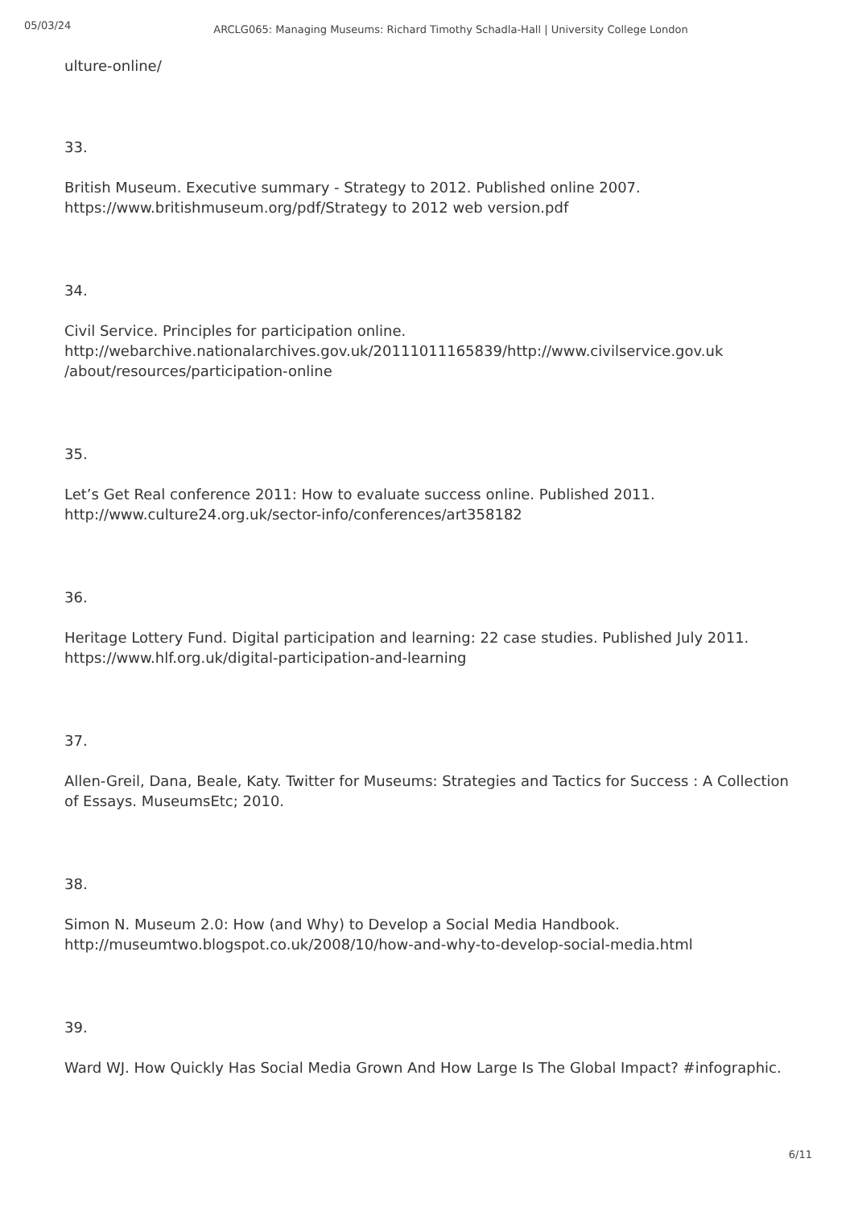05/03/24
ARCLG065: Managing Museums: Richard Timothy Schadla-Hall | University College London
ulture-online/
33.
British Museum. Executive summary - Strategy to 2012. Published online 2007. https://www.britishmuseum.org/pdf/Strategy to 2012 web version.pdf
34.
Civil Service. Principles for participation online. http://webarchive.nationalarchives.gov.uk/20111011165839/http://www.civilservice.gov.uk /about/resources/participation-online
35.
Let’s Get Real conference 2011: How to evaluate success online. Published 2011. http://www.culture24.org.uk/sector-info/conferences/art358182
36.
Heritage Lottery Fund. Digital participation and learning: 22 case studies. Published July 2011. https://www.hlf.org.uk/digital-participation-and-learning
37.
Allen-Greil, Dana, Beale, Katy. Twitter for Museums: Strategies and Tactics for Success : A Collection of Essays. MuseumsEtc; 2010.
38.
Simon N. Museum 2.0: How (and Why) to Develop a Social Media Handbook. http://museumtwo.blogspot.co.uk/2008/10/how-and-why-to-develop-social-media.html
39.
Ward WJ. How Quickly Has Social Media Grown And How Large Is The Global Impact? #infographic.
6/11